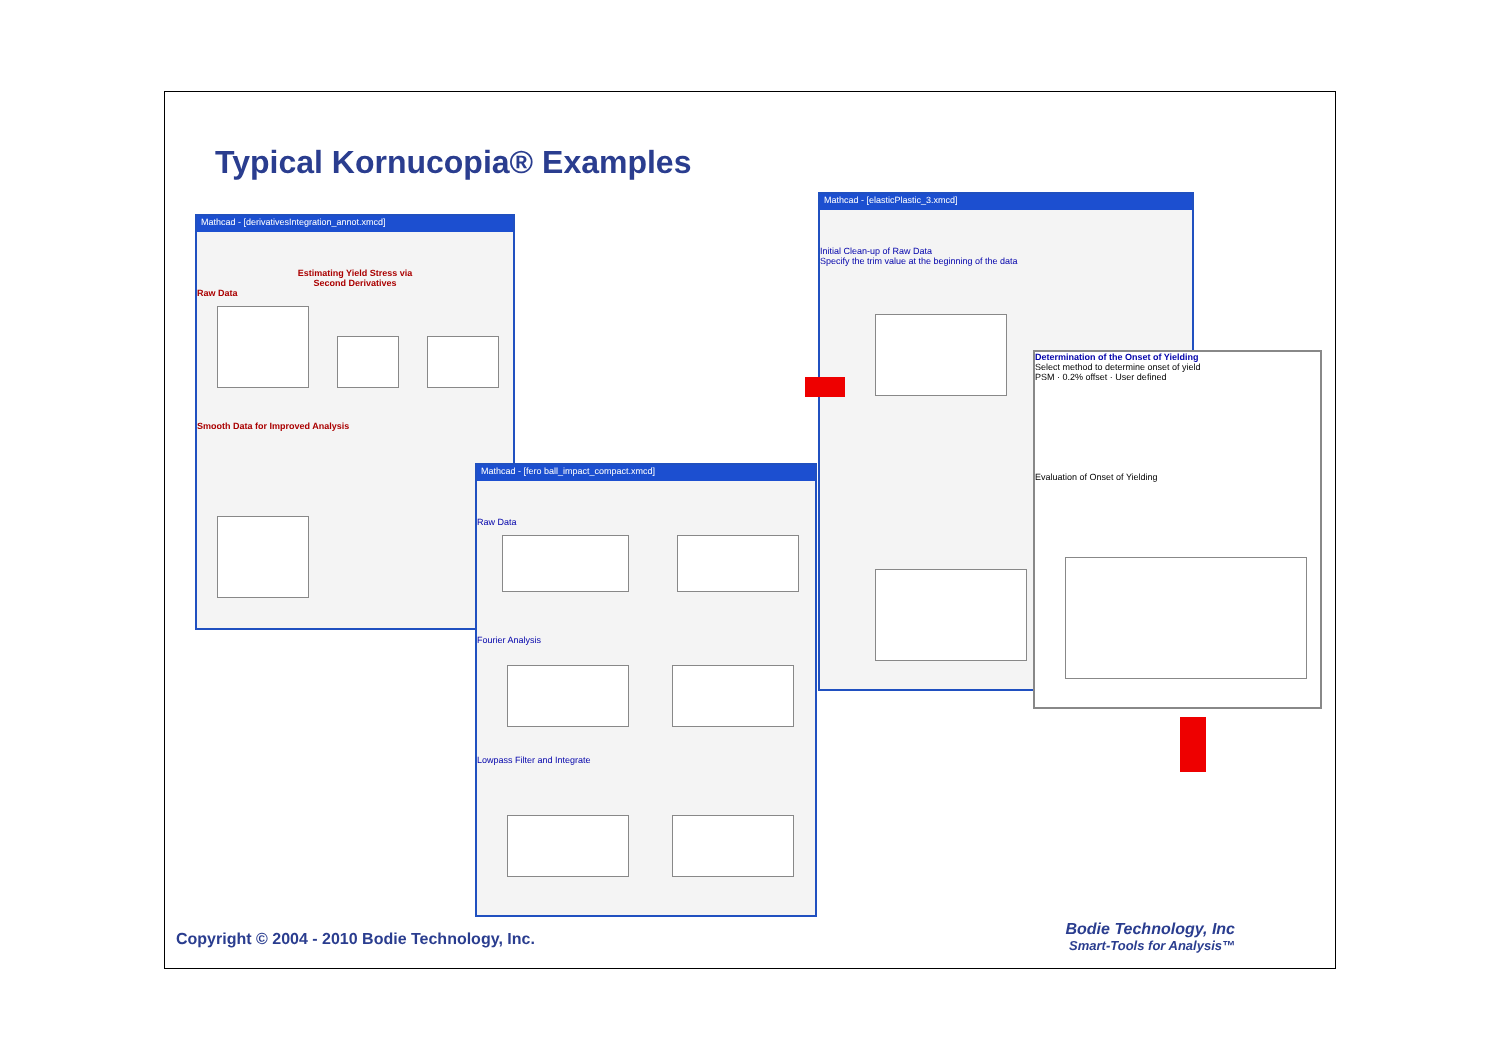Typical Kornucopia® Examples
Mathcad - [derivativesIntegration_annot.xmcd]
Estimating Yield Stress via
Second Derivatives
Raw Data
Smooth Data for Improved Analysis
Mathcad - [fero ball_impact_compact.xmcd]
Raw Data
Fourier Analysis
Lowpass Filter and Integrate
Mathcad - [elasticPlastic_3.xmcd]
Initial Clean-up of Raw Data
Specify the trim value at the beginning of the data
Determination of the Onset of Yielding
Select method to determine onset of yield
PSM · 0.2% offset · User defined
Evaluation of Onset of Yielding
Copyright © 2004 - 2010 Bodie Technology, Inc.
Bodie Technology, Inc
Smart-Tools for Analysis™